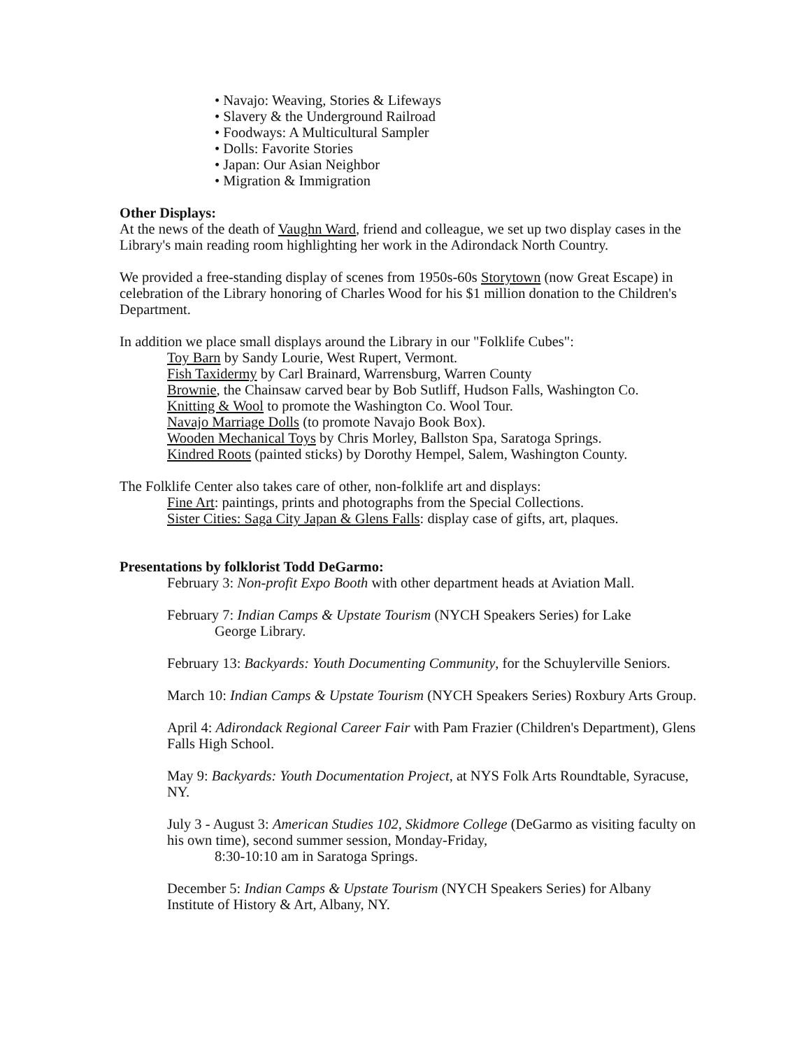• Navajo: Weaving, Stories & Lifeways
• Slavery & the Underground Railroad
• Foodways: A Multicultural Sampler
• Dolls: Favorite Stories
• Japan: Our Asian Neighbor
• Migration & Immigration
Other Displays:
At the news of the death of Vaughn Ward, friend and colleague, we set up two display cases in the Library's main reading room highlighting her work in the Adirondack North Country.
We provided a free-standing display of scenes from 1950s-60s Storytown (now Great Escape) in celebration of the Library honoring of Charles Wood for his $1 million donation to the Children's Department.
In addition we place small displays around the Library in our "Folklife Cubes":
Toy Barn by Sandy Lourie, West Rupert, Vermont.
Fish Taxidermy by Carl Brainard, Warrensburg, Warren County
Brownie, the Chainsaw carved bear by Bob Sutliff, Hudson Falls, Washington Co.
Knitting & Wool to promote the Washington Co. Wool Tour.
Navajo Marriage Dolls (to promote Navajo Book Box).
Wooden Mechanical Toys by Chris Morley, Ballston Spa, Saratoga Springs.
Kindred Roots (painted sticks) by Dorothy Hempel, Salem, Washington County.
The Folklife Center also takes care of other, non-folklife art and displays:
Fine Art: paintings, prints and photographs from the Special Collections.
Sister Cities: Saga City Japan & Glens Falls: display case of gifts, art, plaques.
Presentations by folklorist Todd DeGarmo:
February 3: Non-profit Expo Booth with other department heads at Aviation Mall.
February 7: Indian Camps & Upstate Tourism (NYCH Speakers Series) for Lake
George Library.
February 13: Backyards: Youth Documenting Community, for the Schuylerville Seniors.
March 10: Indian Camps & Upstate Tourism (NYCH Speakers Series) Roxbury Arts Group.
April 4: Adirondack Regional Career Fair with Pam Frazier (Children's Department), Glens Falls High School.
May 9: Backyards: Youth Documentation Project, at NYS Folk Arts Roundtable, Syracuse, NY.
July 3 - August 3: American Studies 102, Skidmore College (DeGarmo as visiting faculty on his own time), second summer session, Monday-Friday,
8:30-10:10 am in Saratoga Springs.
December 5: Indian Camps & Upstate Tourism (NYCH Speakers Series) for Albany Institute of History & Art, Albany, NY.